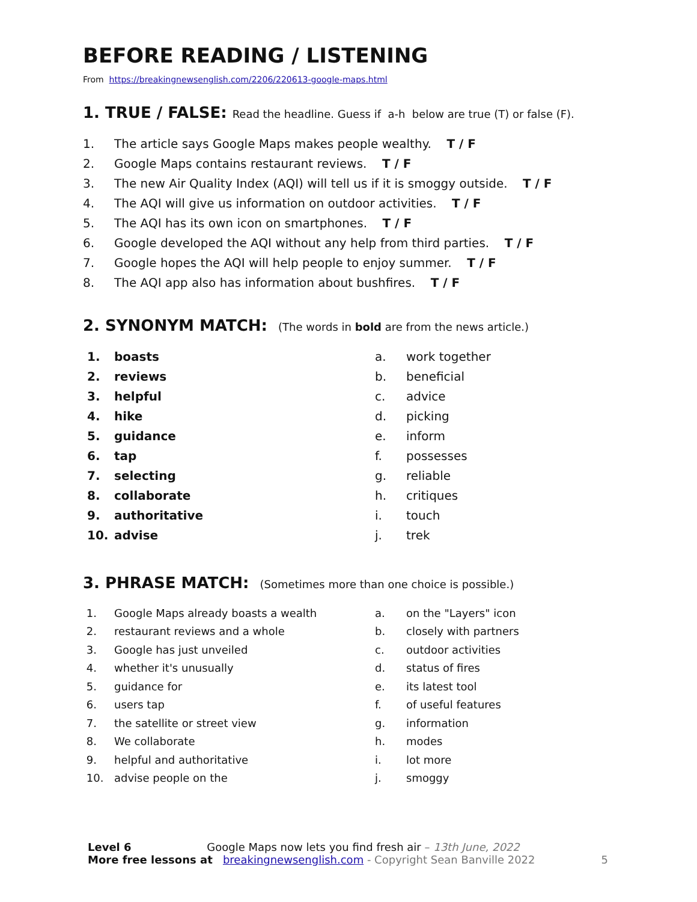BEFORE READING / LISTENING
From https://breakingnewsenglish.com/2206/220613-google-maps.html
1. TRUE / FALSE: Read the headline. Guess if a-h below are true (T) or false (F).
1. The article says Google Maps makes people wealthy. T / F
2. Google Maps contains restaurant reviews. T / F
3. The new Air Quality Index (AQI) will tell us if it is smoggy outside. T / F
4. The AQI will give us information on outdoor activities. T / F
5. The AQI has its own icon on smartphones. T / F
6. Google developed the AQI without any help from third parties. T / F
7. Google hopes the AQI will help people to enjoy summer. T / F
8. The AQI app also has information about bushfires. T / F
2. SYNONYM MATCH: (The words in bold are from the news article.)
1. boasts
2. reviews
3. helpful
4. hike
5. guidance
6. tap
7. selecting
8. collaborate
9. authoritative
10. advise
a. work together
b. beneficial
c. advice
d. picking
e. inform
f. possesses
g. reliable
h. critiques
i. touch
j. trek
3. PHRASE MATCH: (Sometimes more than one choice is possible.)
1. Google Maps already boasts a wealth
2. restaurant reviews and a whole
3. Google has just unveiled
4. whether it's unusually
5. guidance for
6. users tap
7. the satellite or street view
8. We collaborate
9. helpful and authoritative
10. advise people on the
a. on the "Layers" icon
b. closely with partners
c. outdoor activities
d. status of fires
e. its latest tool
f. of useful features
g. information
h. modes
i. lot more
j. smoggy
Level 6 Google Maps now lets you find fresh air – 13th June, 2022
More free lessons at breakingnewsenglish.com - Copyright Sean Banville 2022 5